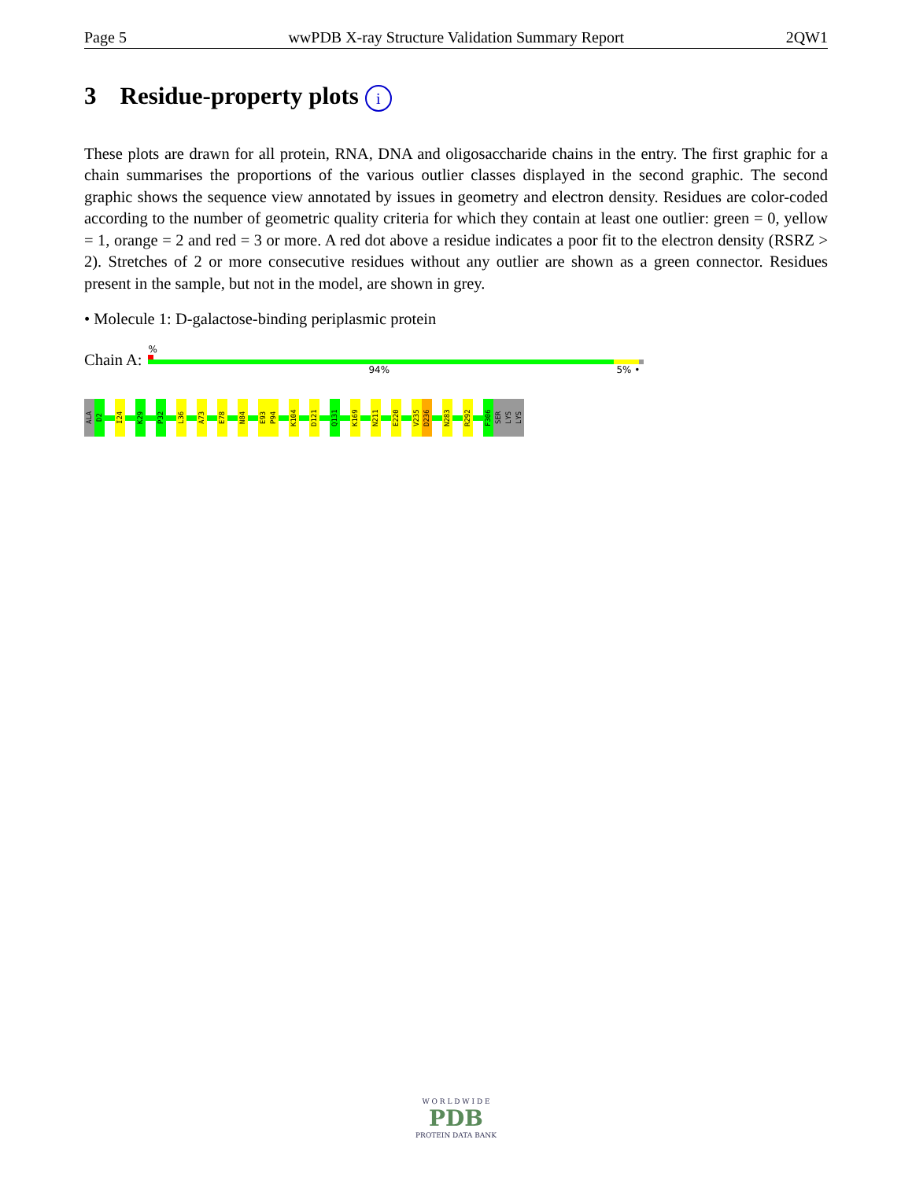Page 5 wwPDB X-ray Structure Validation Summary Report 2QW1
3 Residue-property plots i
These plots are drawn for all protein, RNA, DNA and oligosaccharide chains in the entry. The first graphic for a chain summarises the proportions of the various outlier classes displayed in the second graphic. The second graphic shows the sequence view annotated by issues in geometry and electron density. Residues are color-coded according to the number of geometric quality criteria for which they contain at least one outlier: green = 0, yellow = 1, orange = 2 and red = 3 or more. A red dot above a residue indicates a poor fit to the electron density (RSRZ > 2). Stretches of 2 or more consecutive residues without any outlier are shown as a green connector. Residues present in the sample, but not in the model, are shown in grey.
• Molecule 1: D-galactose-binding periplasmic protein
Chain A:
%
94% 5% •
ALA
D2
I24
K29
P32
L36
A73
E78
N84
E93
P94
K104
D121
Q131
K169
N211
E220
V235
D236
N283
R292
F306
SER
LYS
LYS
W O R L D W I D E
PDB
PROTEIN DATA BANK